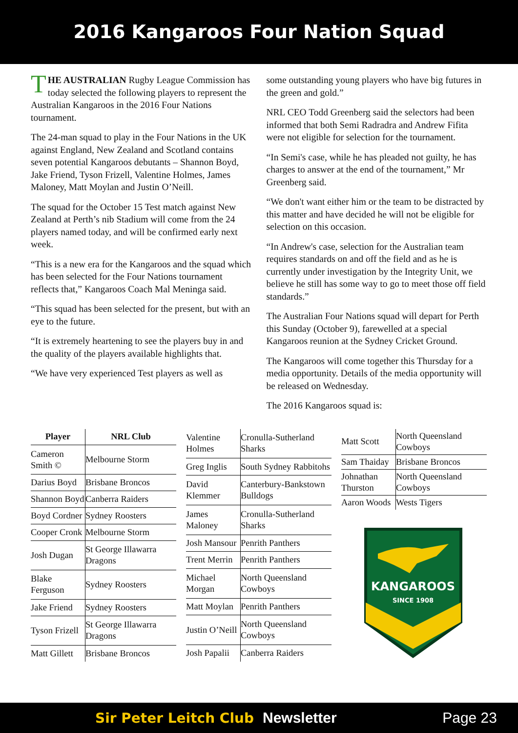2016 Kangaroos Four Nation Squad
THE AUSTRALIAN Rugby League Commission has today selected the following players to represent the Australian Kangaroos in the 2016 Four Nations tournament.
The 24-man squad to play in the Four Nations in the UK against England, New Zealand and Scotland contains seven potential Kangaroos debutants – Shannon Boyd, Jake Friend, Tyson Frizell, Valentine Holmes, James Maloney, Matt Moylan and Justin O’Neill.
The squad for the October 15 Test match against New Zealand at Perth’s nib Stadium will come from the 24 players named today, and will be confirmed early next week.
“This is a new era for the Kangaroos and the squad which has been selected for the Four Nations tournament reflects that,” Kangaroos Coach Mal Meninga said.
“This squad has been selected for the present, but with an eye to the future.
“It is extremely heartening to see the players buy in and the quality of the players available highlights that.
“We have very experienced Test players as well as
some outstanding young players who have big futures in the green and gold.”
NRL CEO Todd Greenberg said the selectors had been informed that both Semi Radradra and Andrew Fifita were not eligible for selection for the tournament.
“In Semi's case, while he has pleaded not guilty, he has charges to answer at the end of the tournament,” Mr Greenberg said.
“We don't want either him or the team to be distracted by this matter and have decided he will not be eligible for selection on this occasion.
“In Andrew's case, selection for the Australian team requires standards on and off the field and as he is currently under investigation by the Integrity Unit, we believe he still has some way to go to meet those off field standards.”
The Australian Four Nations squad will depart for Perth this Sunday (October 9), farewelled at a special Kangaroos reunion at the Sydney Cricket Ground.
The Kangaroos will come together this Thursday for a media opportunity. Details of the media opportunity will be released on Wednesday.
The 2016 Kangaroos squad is:
| Player | NRL Club |
| --- | --- |
| Cameron Smith © | Melbourne Storm |
| Darius Boyd | Brisbane Broncos |
| Shannon Boyd | Canberra Raiders |
| Boyd Cordner | Sydney Roosters |
| Cooper Cronk | Melbourne Storm |
| Josh Dugan | St George Illawarra Dragons |
| Blake Ferguson | Sydney Roosters |
| Jake Friend | Sydney Roosters |
| Tyson Frizell | St George Illawarra Dragons |
| Matt Gillett | Brisbane Broncos |
| Valentine Holmes | Cronulla-Sutherland Sharks |
| Greg Inglis | South Sydney Rabbitohs |
| David Klemmer | Canterbury-Bankstown Bulldogs |
| James Maloney | Cronulla-Sutherland Sharks |
| Josh Mansour | Penrith Panthers |
| Trent Merrin | Penrith Panthers |
| Michael Morgan | North Queensland Cowboys |
| Matt Moylan | Penrith Panthers |
| Justin O’Neill | North Queensland Cowboys |
| Josh Papalii | Canberra Raiders |
| Matt Scott | North Queensland Cowboys |
| Sam Thaiday | Brisbane Broncos |
| Johnathan Thurston | North Queensland Cowboys |
| Aaron Woods | Wests Tigers |
KANGAROOS
SINCE 1908
Sir Peter Leitch Club Newsletter Page 23